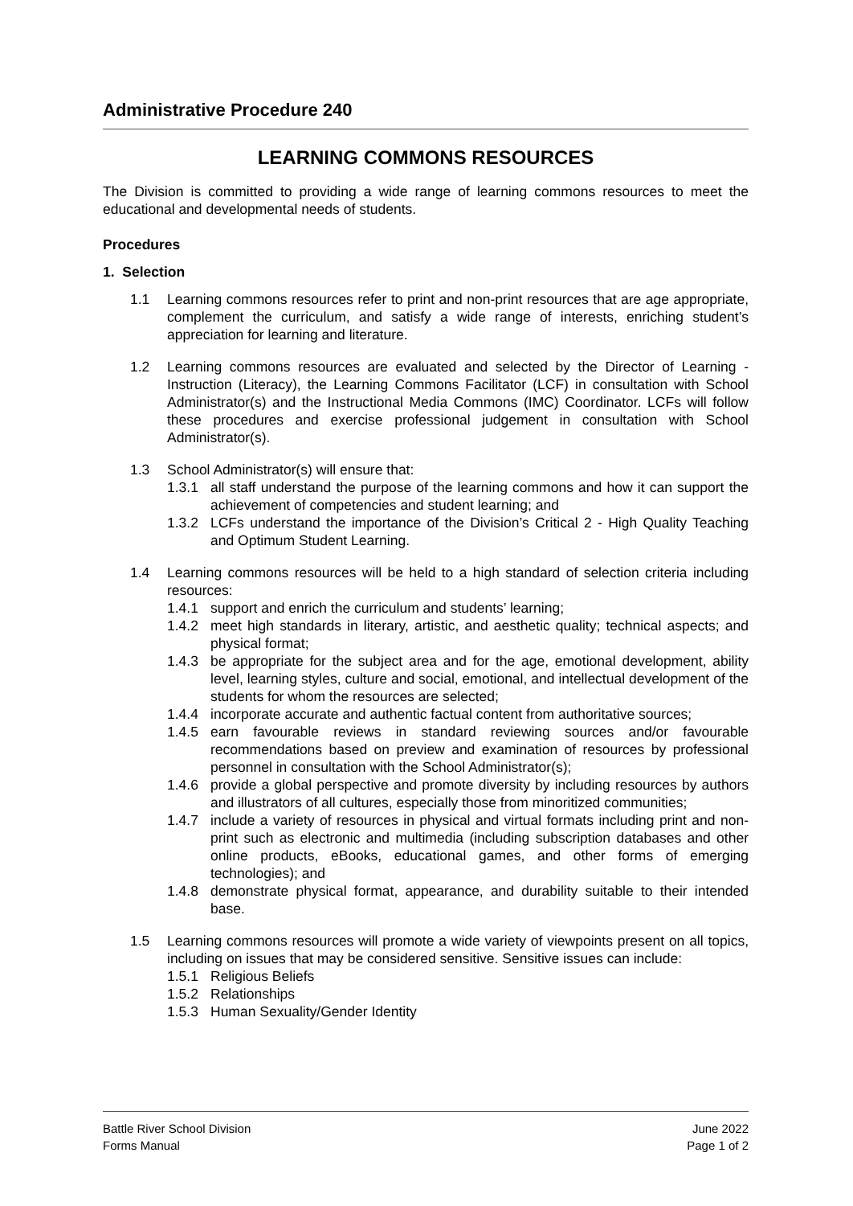Administrative Procedure 240
LEARNING COMMONS RESOURCES
The Division is committed to providing a wide range of learning commons resources to meet the educational and developmental needs of students.
Procedures
1. Selection
1.1 Learning commons resources refer to print and non-print resources that are age appropriate, complement the curriculum, and satisfy a wide range of interests, enriching student’s appreciation for learning and literature.
1.2 Learning commons resources are evaluated and selected by the Director of Learning - Instruction (Literacy), the Learning Commons Facilitator (LCF) in consultation with School Administrator(s) and the Instructional Media Commons (IMC) Coordinator. LCFs will follow these procedures and exercise professional judgement in consultation with School Administrator(s).
1.3 School Administrator(s) will ensure that:
1.3.1 all staff understand the purpose of the learning commons and how it can support the achievement of competencies and student learning; and
1.3.2 LCFs understand the importance of the Division’s Critical 2 - High Quality Teaching and Optimum Student Learning.
1.4 Learning commons resources will be held to a high standard of selection criteria including resources:
1.4.1 support and enrich the curriculum and students’ learning;
1.4.2 meet high standards in literary, artistic, and aesthetic quality; technical aspects; and physical format;
1.4.3 be appropriate for the subject area and for the age, emotional development, ability level, learning styles, culture and social, emotional, and intellectual development of the students for whom the resources are selected;
1.4.4 incorporate accurate and authentic factual content from authoritative sources;
1.4.5 earn favourable reviews in standard reviewing sources and/or favourable recommendations based on preview and examination of resources by professional personnel in consultation with the School Administrator(s);
1.4.6 provide a global perspective and promote diversity by including resources by authors and illustrators of all cultures, especially those from minoritized communities;
1.4.7 include a variety of resources in physical and virtual formats including print and non-print such as electronic and multimedia (including subscription databases and other online products, eBooks, educational games, and other forms of emerging technologies); and
1.4.8 demonstrate physical format, appearance, and durability suitable to their intended base.
1.5 Learning commons resources will promote a wide variety of viewpoints present on all topics, including on issues that may be considered sensitive. Sensitive issues can include:
1.5.1 Religious Beliefs
1.5.2 Relationships
1.5.3 Human Sexuality/Gender Identity
Battle River School Division June 2022
Forms Manual Page 1 of 2